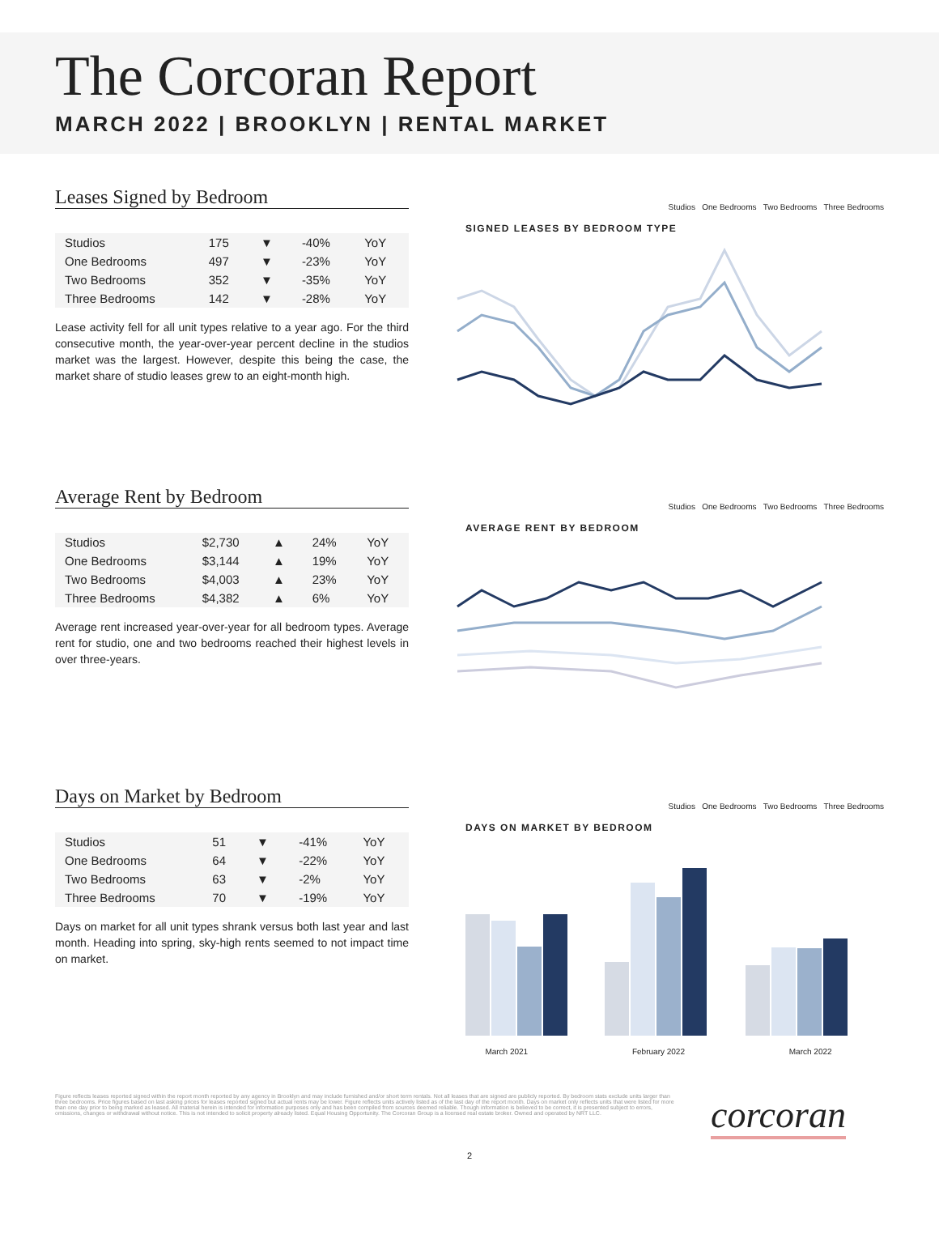The Corcoran Report
MARCH 2022 | BROOKLYN | RENTAL MARKET
Leases Signed by Bedroom
| Studios | 175 | ▼ | -40% | YoY |
| One Bedrooms | 497 | ▼ | -23% | YoY |
| Two Bedrooms | 352 | ▼ | -35% | YoY |
| Three Bedrooms | 142 | ▼ | -28% | YoY |
Lease activity fell for all unit types relative to a year ago. For the third consecutive month, the year-over-year percent decline in the studios market was the largest. However, despite this being the case, the market share of studio leases grew to an eight-month high.
Studios One Bedrooms Two Bedrooms Three Bedrooms
SIGNED LEASES BY BEDROOM TYPE
Average Rent by Bedroom
| Studios | $2,730 | ▲ | 24% | YoY |
| One Bedrooms | $3,144 | ▲ | 19% | YoY |
| Two Bedrooms | $4,003 | ▲ | 23% | YoY |
| Three Bedrooms | $4,382 | ▲ | 6% | YoY |
Average rent increased year-over-year for all bedroom types. Average rent for studio, one and two bedrooms reached their highest levels in over three-years.
Studios One Bedrooms Two Bedrooms Three Bedrooms
AVERAGE RENT BY BEDROOM
Days on Market by Bedroom
| Studios | 51 | ▼ | -41% | YoY |
| One Bedrooms | 64 | ▼ | -22% | YoY |
| Two Bedrooms | 63 | ▼ | -2% | YoY |
| Three Bedrooms | 70 | ▼ | -19% | YoY |
Days on market for all unit types shrank versus both last year and last month. Heading into spring, sky-high rents seemed to not impact time on market.
Studios One Bedrooms Two Bedrooms Three Bedrooms
DAYS ON MARKET BY BEDROOM
March 2021 February 2022 March 2022
Figure reflects leases reported signed within the report month reported by any agency in Brooklyn and may include furnished and/or short term rentals. Not all leases that are signed are publicly reported. By bedroom stats exclude units larger than three bedrooms. Price figures based on last asking prices for leases reported signed but actual rents may be lower. Figure reflects units actively listed as of the last day of the report month. Days on market only reflects units that were listed for more than one day prior to being marked as leased. All material herein is intended for information purposes only and has been compiled from sources deemed reliable. Though information is believed to be correct, it is presented subject to errors, omissions, changes or withdrawal without notice. This is not intended to solicit property already listed. Equal Housing Opportunity. The Corcoran Group is a licensed real estate broker. Owned and operated by NRT LLC.
corcoran
2